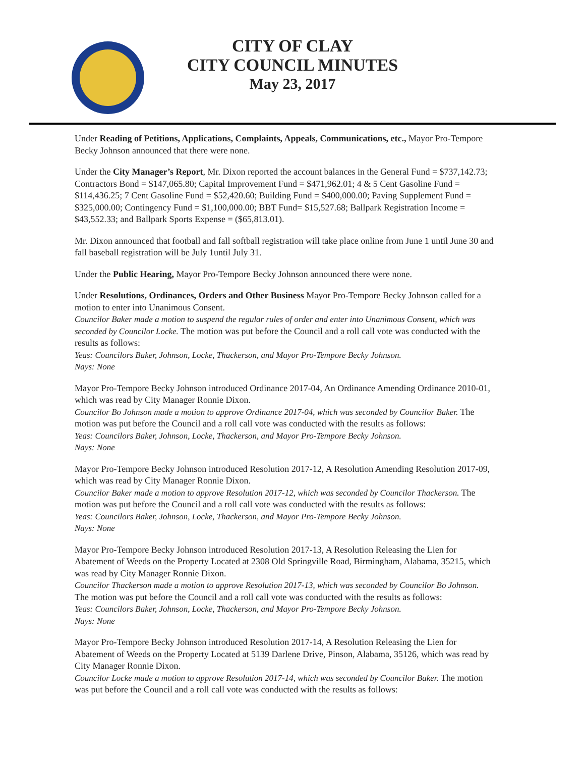CITY OF CLAY
CITY COUNCIL MINUTES
May 23, 2017
Under Reading of Petitions, Applications, Complaints, Appeals, Communications, etc., Mayor Pro-Tempore Becky Johnson announced that there were none.
Under the City Manager’s Report, Mr. Dixon reported the account balances in the General Fund = $737,142.73; Contractors Bond = $147,065.80; Capital Improvement Fund = $471,962.01; 4 & 5 Cent Gasoline Fund = $114,436.25; 7 Cent Gasoline Fund = $52,420.60; Building Fund = $400,000.00; Paving Supplement Fund = $325,000.00; Contingency Fund = $1,100,000.00; BBT Fund= $15,527.68; Ballpark Registration Income = $43,552.33; and Ballpark Sports Expense = ($65,813.01).
Mr. Dixon announced that football and fall softball registration will take place online from June 1 until June 30 and fall baseball registration will be July 1until July 31.
Under the Public Hearing, Mayor Pro-Tempore Becky Johnson announced there were none.
Under Resolutions, Ordinances, Orders and Other Business Mayor Pro-Tempore Becky Johnson called for a motion to enter into Unanimous Consent.
Councilor Baker made a motion to suspend the regular rules of order and enter into Unanimous Consent, which was seconded by Councilor Locke. The motion was put before the Council and a roll call vote was conducted with the results as follows:
Yeas: Councilors Baker, Johnson, Locke, Thackerson, and Mayor Pro-Tempore Becky Johnson.
Nays: None
Mayor Pro-Tempore Becky Johnson introduced Ordinance 2017-04, An Ordinance Amending Ordinance 2010-01, which was read by City Manager Ronnie Dixon.
Councilor Bo Johnson made a motion to approve Ordinance 2017-04, which was seconded by Councilor Baker. The motion was put before the Council and a roll call vote was conducted with the results as follows:
Yeas: Councilors Baker, Johnson, Locke, Thackerson, and Mayor Pro-Tempore Becky Johnson.
Nays: None
Mayor Pro-Tempore Becky Johnson introduced Resolution 2017-12, A Resolution Amending Resolution 2017-09, which was read by City Manager Ronnie Dixon.
Councilor Baker made a motion to approve Resolution 2017-12, which was seconded by Councilor Thackerson. The motion was put before the Council and a roll call vote was conducted with the results as follows:
Yeas: Councilors Baker, Johnson, Locke, Thackerson, and Mayor Pro-Tempore Becky Johnson.
Nays: None
Mayor Pro-Tempore Becky Johnson introduced Resolution 2017-13, A Resolution Releasing the Lien for Abatement of Weeds on the Property Located at 2308 Old Springville Road, Birmingham, Alabama, 35215, which was read by City Manager Ronnie Dixon.
Councilor Thackerson made a motion to approve Resolution 2017-13, which was seconded by Councilor Bo Johnson. The motion was put before the Council and a roll call vote was conducted with the results as follows:
Yeas: Councilors Baker, Johnson, Locke, Thackerson, and Mayor Pro-Tempore Becky Johnson.
Nays: None
Mayor Pro-Tempore Becky Johnson introduced Resolution 2017-14, A Resolution Releasing the Lien for Abatement of Weeds on the Property Located at 5139 Darlene Drive, Pinson, Alabama, 35126, which was read by City Manager Ronnie Dixon.
Councilor Locke made a motion to approve Resolution 2017-14, which was seconded by Councilor Baker. The motion was put before the Council and a roll call vote was conducted with the results as follows: